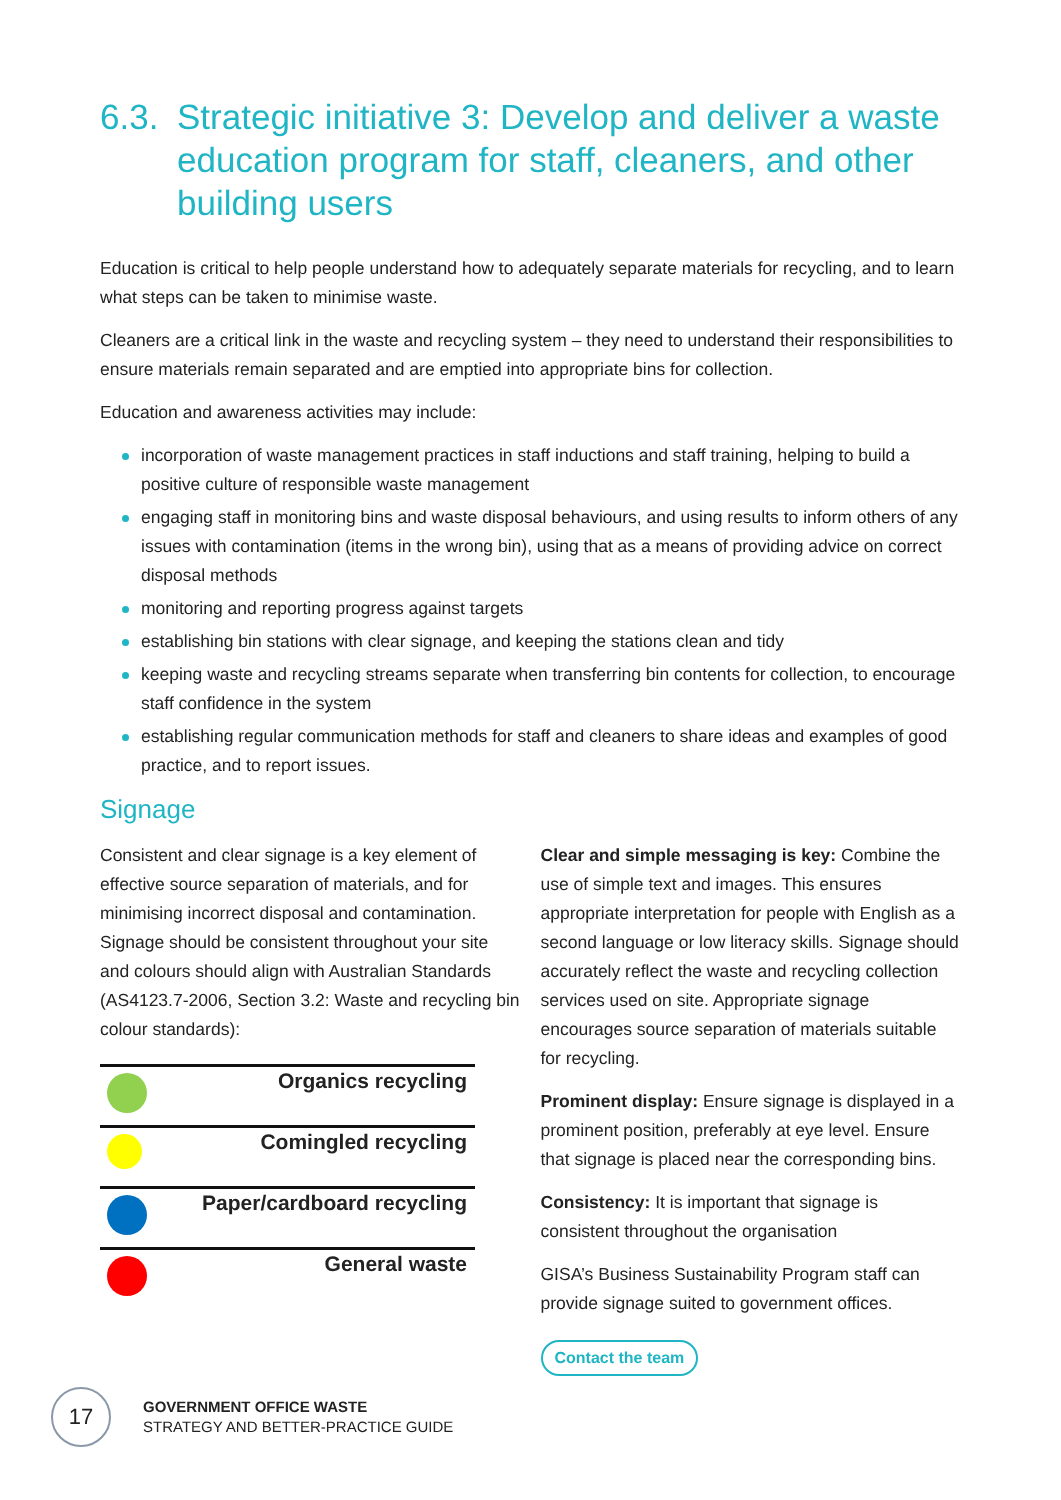6.3. Strategic initiative 3: Develop and deliver a waste education program for staff, cleaners, and other building users
Education is critical to help people understand how to adequately separate materials for recycling, and to learn what steps can be taken to minimise waste.
Cleaners are a critical link in the waste and recycling system – they need to understand their responsibilities to ensure materials remain separated and are emptied into appropriate bins for collection.
Education and awareness activities may include:
incorporation of waste management practices in staff inductions and staff training, helping to build a positive culture of responsible waste management
engaging staff in monitoring bins and waste disposal behaviours, and using results to inform others of any issues with contamination (items in the wrong bin), using that as a means of providing advice on correct disposal methods
monitoring and reporting progress against targets
establishing bin stations with clear signage, and keeping the stations clean and tidy
keeping waste and recycling streams separate when transferring bin contents for collection, to encourage staff confidence in the system
establishing regular communication methods for staff and cleaners to share ideas and examples of good practice, and to report issues.
Signage
Consistent and clear signage is a key element of effective source separation of materials, and for minimising incorrect disposal and contamination. Signage should be consistent throughout your site and colours should align with Australian Standards (AS4123.7-2006, Section 3.2: Waste and recycling bin colour standards):
| | Organics recycling |
| | Comingled recycling |
| | Paper/cardboard recycling |
| | General waste |
Clear and simple messaging is key: Combine the use of simple text and images. This ensures appropriate interpretation for people with English as a second language or low literacy skills. Signage should accurately reflect the waste and recycling collection services used on site. Appropriate signage encourages source separation of materials suitable for recycling.
Prominent display: Ensure signage is displayed in a prominent position, preferably at eye level. Ensure that signage is placed near the corresponding bins.
Consistency: It is important that signage is consistent throughout the organisation
GISA’s Business Sustainability Program staff can provide signage suited to government offices.
Contact the team
17
GOVERNMENT OFFICE WASTE
STRATEGY AND BETTER-PRACTICE GUIDE